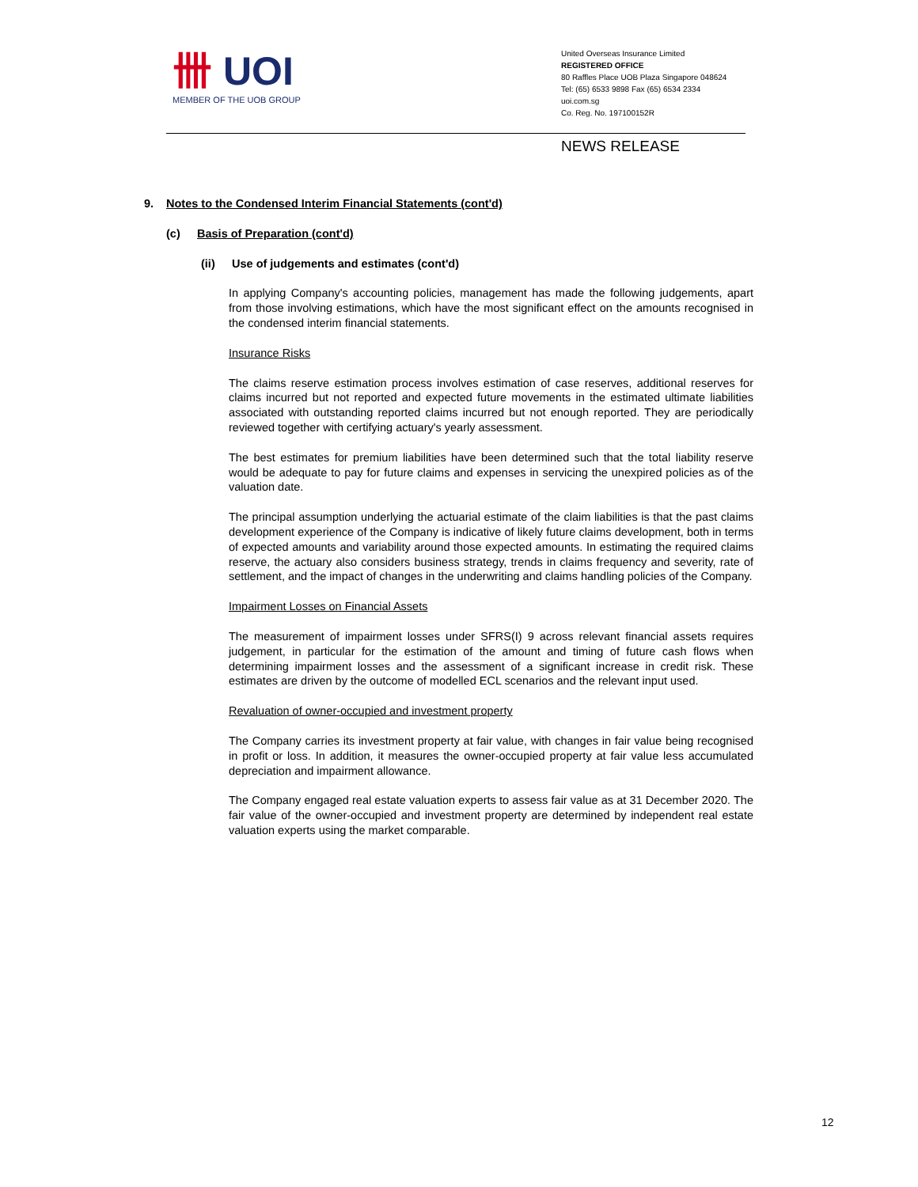卌 UOI
MEMBER OF THE UOB GROUP
United Overseas Insurance Limited
REGISTERED OFFICE
80 Raffles Place UOB Plaza Singapore 048624
Tel: (65) 6533 9898 Fax (65) 6534 2334
uoi.com.sg
Co. Reg. No. 197100152R
NEWS RELEASE
9. Notes to the Condensed Interim Financial Statements (cont'd)
(c) Basis of Preparation (cont'd)
(ii) Use of judgements and estimates (cont'd)
In applying Company's accounting policies, management has made the following judgements, apart from those involving estimations, which have the most significant effect on the amounts recognised in the condensed interim financial statements.
Insurance Risks
The claims reserve estimation process involves estimation of case reserves, additional reserves for claims incurred but not reported and expected future movements in the estimated ultimate liabilities associated with outstanding reported claims incurred but not enough reported. They are periodically reviewed together with certifying actuary's yearly assessment.
The best estimates for premium liabilities have been determined such that the total liability reserve would be adequate to pay for future claims and expenses in servicing the unexpired policies as of the valuation date.
The principal assumption underlying the actuarial estimate of the claim liabilities is that the past claims development experience of the Company is indicative of likely future claims development, both in terms of expected amounts and variability around those expected amounts. In estimating the required claims reserve, the actuary also considers business strategy, trends in claims frequency and severity, rate of settlement, and the impact of changes in the underwriting and claims handling policies of the Company.
Impairment Losses on Financial Assets
The measurement of impairment losses under SFRS(I) 9 across relevant financial assets requires judgement, in particular for the estimation of the amount and timing of future cash flows when determining impairment losses and the assessment of a significant increase in credit risk. These estimates are driven by the outcome of modelled ECL scenarios and the relevant input used.
Revaluation of owner-occupied and investment property
The Company carries its investment property at fair value, with changes in fair value being recognised in profit or loss. In addition, it measures the owner-occupied property at fair value less accumulated depreciation and impairment allowance.
The Company engaged real estate valuation experts to assess fair value as at 31 December 2020. The fair value of the owner-occupied and investment property are determined by independent real estate valuation experts using the market comparable.
12